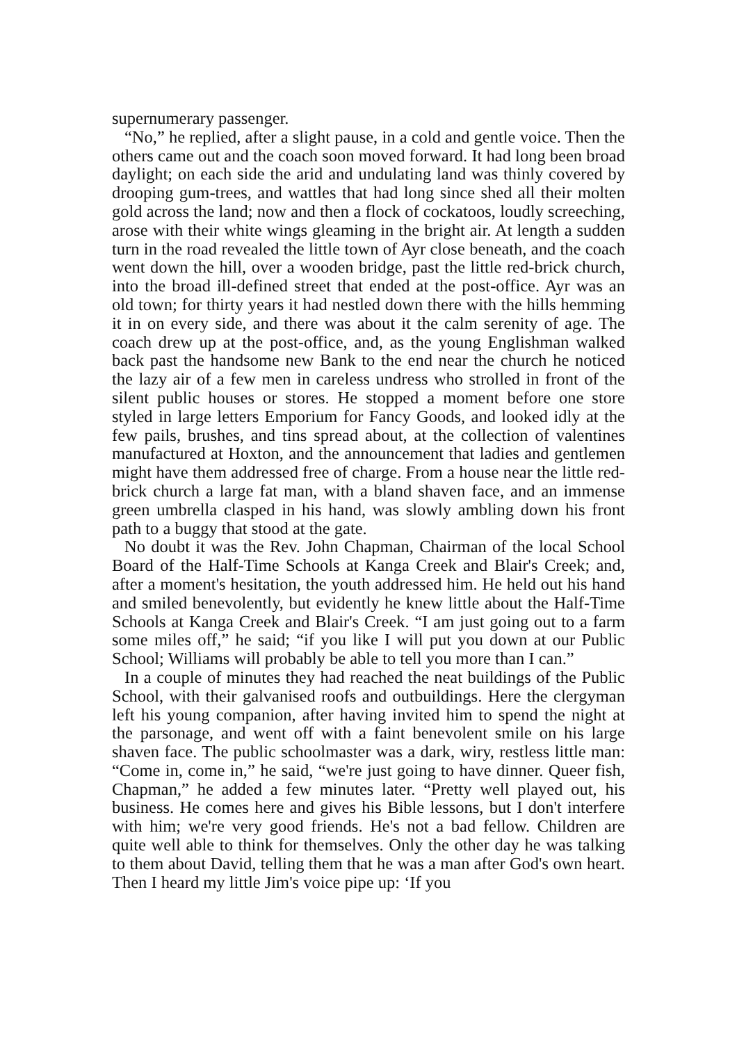supernumerary passenger.
“No,” he replied, after a slight pause, in a cold and gentle voice. Then the others came out and the coach soon moved forward. It had long been broad daylight; on each side the arid and undulating land was thinly covered by drooping gum-trees, and wattles that had long since shed all their molten gold across the land; now and then a flock of cockatoos, loudly screeching, arose with their white wings gleaming in the bright air. At length a sudden turn in the road revealed the little town of Ayr close beneath, and the coach went down the hill, over a wooden bridge, past the little red-brick church, into the broad ill-defined street that ended at the post-office. Ayr was an old town; for thirty years it had nestled down there with the hills hemming it in on every side, and there was about it the calm serenity of age. The coach drew up at the post-office, and, as the young Englishman walked back past the handsome new Bank to the end near the church he noticed the lazy air of a few men in careless undress who strolled in front of the silent public houses or stores. He stopped a moment before one store styled in large letters Emporium for Fancy Goods, and looked idly at the few pails, brushes, and tins spread about, at the collection of valentines manufactured at Hoxton, and the announcement that ladies and gentlemen might have them addressed free of charge. From a house near the little red-brick church a large fat man, with a bland shaven face, and an immense green umbrella clasped in his hand, was slowly ambling down his front path to a buggy that stood at the gate.
No doubt it was the Rev. John Chapman, Chairman of the local School Board of the Half-Time Schools at Kanga Creek and Blair's Creek; and, after a moment's hesitation, the youth addressed him. He held out his hand and smiled benevolently, but evidently he knew little about the Half-Time Schools at Kanga Creek and Blair's Creek. “I am just going out to a farm some miles off,” he said; “if you like I will put you down at our Public School; Williams will probably be able to tell you more than I can.”
In a couple of minutes they had reached the neat buildings of the Public School, with their galvanised roofs and outbuildings. Here the clergyman left his young companion, after having invited him to spend the night at the parsonage, and went off with a faint benevolent smile on his large shaven face. The public schoolmaster was a dark, wiry, restless little man: “Come in, come in,” he said, “we're just going to have dinner. Queer fish, Chapman,” he added a few minutes later. “Pretty well played out, his business. He comes here and gives his Bible lessons, but I don't interfere with him; we're very good friends. He's not a bad fellow. Children are quite well able to think for themselves. Only the other day he was talking to them about David, telling them that he was a man after God's own heart. Then I heard my little Jim's voice pipe up: ‘If you